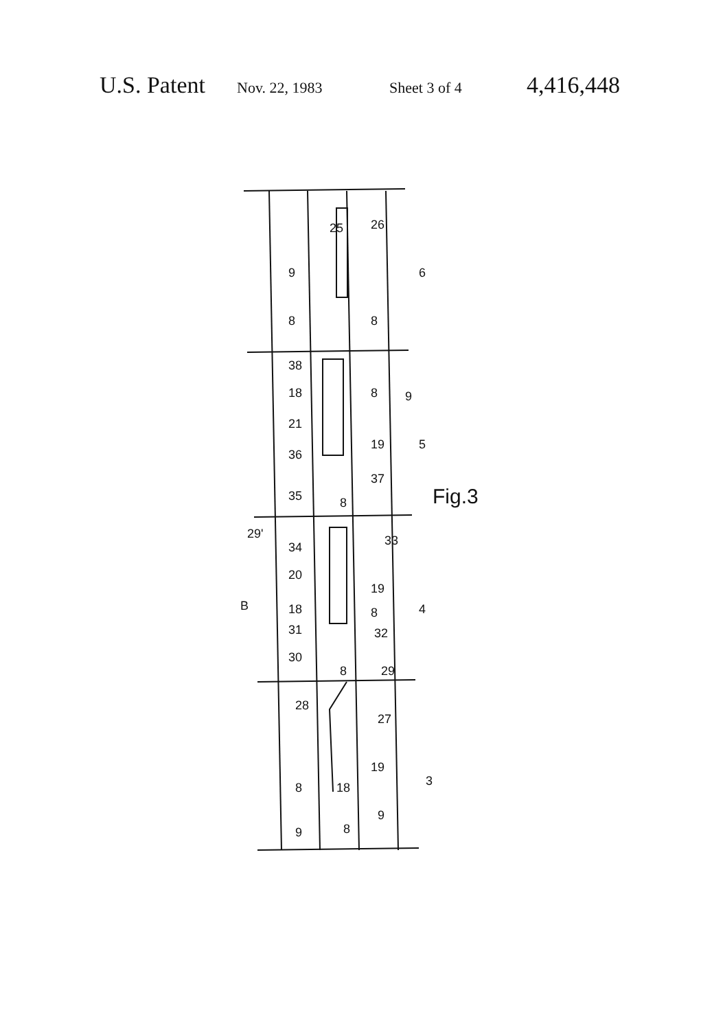U.S. Patent Nov. 22, 1983 Sheet 3 of 4 4,416,448
9
8
25
26
8
6
38
18
21
36
35
8
9
19
37
5
8
Fig.3
29'
34
20
18
31
30
33
19
8
32
4
B
8
29
28
27
19
18
8
3
9
8
9